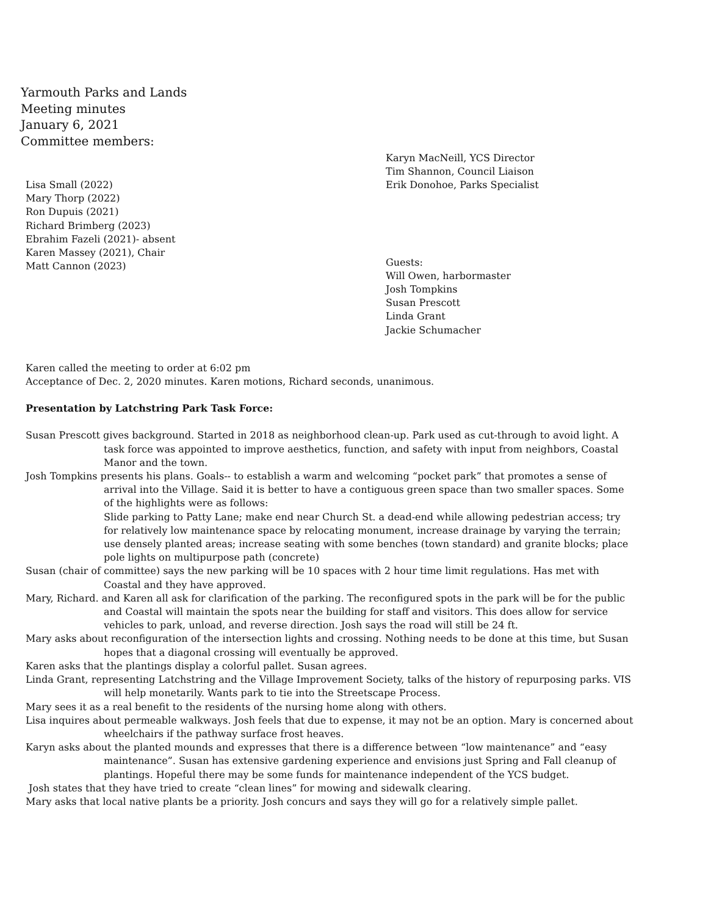Yarmouth Parks and Lands
Meeting minutes
January 6, 2021
Committee members:
Lisa Small (2022)
Mary Thorp (2022)
Ron Dupuis (2021)
Richard Brimberg (2023)
Ebrahim Fazeli (2021)- absent
Karen Massey (2021), Chair
Matt Cannon (2023)
Karyn MacNeill, YCS Director
Tim Shannon, Council Liaison
Erik Donohoe, Parks Specialist
Guests:
Will Owen, harbormaster
Josh Tompkins
Susan Prescott
Linda Grant
Jackie Schumacher
Karen called the meeting to order at 6:02 pm
Acceptance of Dec. 2, 2020 minutes. Karen motions, Richard seconds, unanimous.
Presentation by Latchstring Park Task Force:
Susan Prescott gives background. Started in 2018 as neighborhood clean-up. Park used as cut-through to avoid light. A task force was appointed to improve aesthetics, function, and safety with input from neighbors, Coastal Manor and the town.
Josh Tompkins presents his plans. Goals-- to establish a warm and welcoming “pocket park” that promotes a sense of arrival into the Village. Said it is better to have a contiguous green space than two smaller spaces. Some of the highlights were as follows:
Slide parking to Patty Lane; make end near Church St. a dead-end while allowing pedestrian access; try for relatively low maintenance space by relocating monument, increase drainage by varying the terrain; use densely planted areas; increase seating with some benches (town standard) and granite blocks; place pole lights on multipurpose path (concrete)
Susan (chair of committee) says the new parking will be 10 spaces with 2 hour time limit regulations. Has met with Coastal and they have approved.
Mary, Richard. and Karen all ask for clarification of the parking. The reconfigured spots in the park will be for the public and Coastal will maintain the spots near the building for staff and visitors. This does allow for service vehicles to park, unload, and reverse direction. Josh says the road will still be 24 ft.
Mary asks about reconfiguration of the intersection lights and crossing. Nothing needs to be done at this time, but Susan hopes that a diagonal crossing will eventually be approved.
Karen asks that the plantings display a colorful pallet. Susan agrees.
Linda Grant, representing Latchstring and the Village Improvement Society, talks of the history of repurposing parks. VIS will help monetarily. Wants park to tie into the Streetscape Process.
Mary sees it as a real benefit to the residents of the nursing home along with others.
Lisa inquires about permeable walkways. Josh feels that due to expense, it may not be an option. Mary is concerned about wheelchairs if the pathway surface frost heaves.
Karyn asks about the planted mounds and expresses that there is a difference between “low maintenance” and “easy maintenance”. Susan has extensive gardening experience and envisions just Spring and Fall cleanup of plantings. Hopeful there may be some funds for maintenance independent of the YCS budget.
Josh states that they have tried to create “clean lines” for mowing and sidewalk clearing.
Mary asks that local native plants be a priority. Josh concurs and says they will go for a relatively simple pallet.